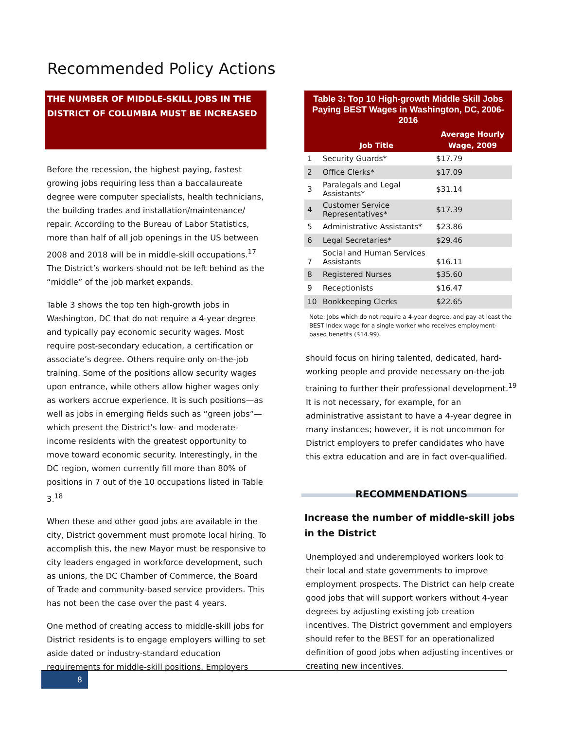Recommended Policy Actions
THE NUMBER OF MIDDLE-SKILL JOBS IN THE DISTRICT OF COLUMBIA MUST BE INCREASED
Before the recession, the highest paying, fastest growing jobs requiring less than a baccalaureate degree were computer specialists, health technicians, the building trades and installation/maintenance/ repair. According to the Bureau of Labor Statistics, more than half of all job openings in the US between 2008 and 2018 will be in middle-skill occupations.<sup>17</sup> The District’s workers should not be left behind as the “middle” of the job market expands.
Table 3 shows the top ten high-growth jobs in Washington, DC that do not require a 4-year degree and typically pay economic security wages. Most require post-secondary education, a certification or associate’s degree. Others require only on-the-job training. Some of the positions allow security wages upon entrance, while others allow higher wages only as workers accrue experience. It is such positions—as well as jobs in emerging fields such as “green jobs”—which present the District’s low- and moderate-income residents with the greatest opportunity to move toward economic security. Interestingly, in the DC region, women currently fill more than 80% of positions in 7 out of the 10 occupations listed in Table 3.<sup>18</sup>
When these and other good jobs are available in the city, District government must promote local hiring. To accomplish this, the new Mayor must be responsive to city leaders engaged in workforce development, such as unions, the DC Chamber of Commerce, the Board of Trade and community-based service providers. This has not been the case over the past 4 years.
One method of creating access to middle-skill jobs for District residents is to engage employers willing to set aside dated or industry-standard education requirements for middle-skill positions. Employers
Table 3: Top 10 High-growth Middle Skill Jobs Paying BEST Wages in Washington, DC, 2006-2016
| | Job Title | Average Hourly Wage, 2009 |
| --- | --- | --- |
| 1 | Security Guards* | $17.79 |
| 2 | Office Clerks* | $17.09 |
| 3 | Paralegals and Legal Assistants* | $31.14 |
| 4 | Customer Service Representatives* | $17.39 |
| 5 | Administrative Assistants* | $23.86 |
| 6 | Legal Secretaries* | $29.46 |
| 7 | Social and Human Services Assistants | $16.11 |
| 8 | Registered Nurses | $35.60 |
| 9 | Receptionists | $16.47 |
| 10 | Bookkeeping Clerks | $22.65 |
Note: Jobs which do not require a 4-year degree, and pay at least the BEST Index wage for a single worker who receives employment-based benefits ($14.99).
should focus on hiring talented, dedicated, hard-working people and provide necessary on-the-job training to further their professional development.<sup>19</sup> It is not necessary, for example, for an administrative assistant to have a 4-year degree in many instances; however, it is not uncommon for District employers to prefer candidates who have this extra education and are in fact over-qualified.
RECOMMENDATIONS
Increase the number of middle-skill jobs in the District
Unemployed and underemployed workers look to their local and state governments to improve employment prospects. The District can help create good jobs that will support workers without 4-year degrees by adjusting existing job creation incentives. The District government and employers should refer to the BEST for an operationalized definition of good jobs when adjusting incentives or creating new incentives.
8